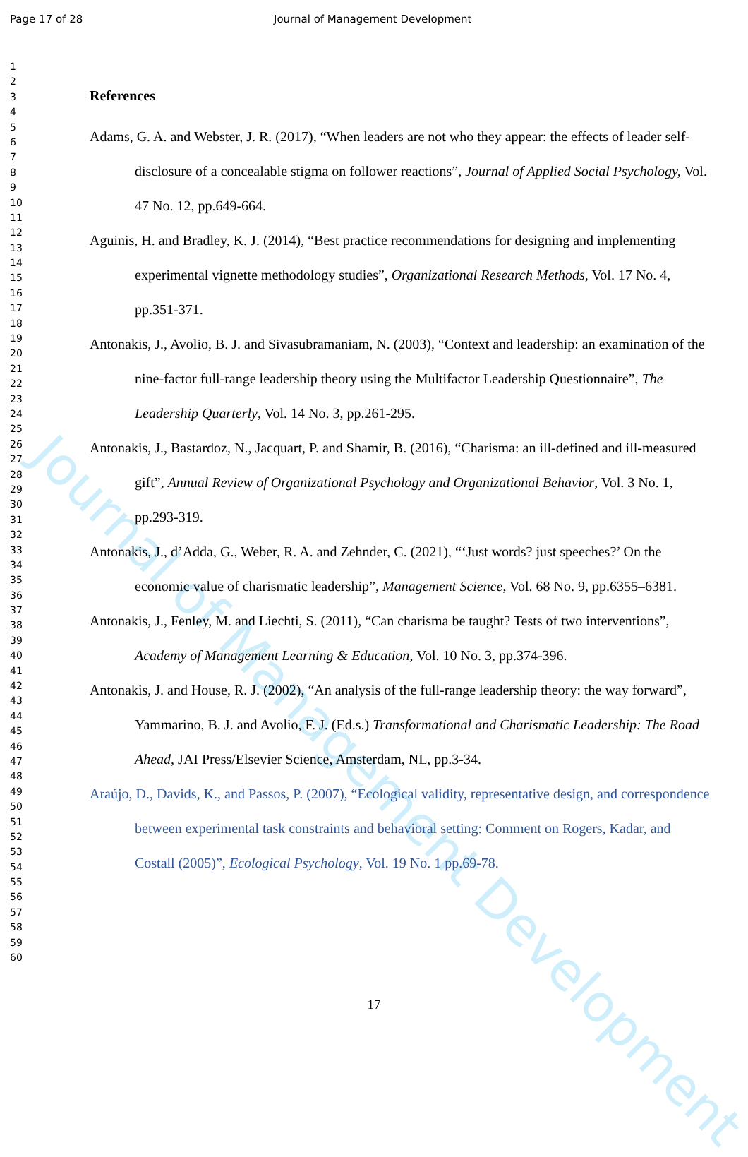Page 17 of 28 Journal of Management Development
Journal of Management Development
1
2
3
4
5
6
7
8
9
10
11
12
13
14
15
16
17
18
19
20
21
22
23
24
25
26
27
28
29
30
31
32
33
34
35
36
37
38
39
40
41
42
43
44
45
46
47
48
49
50
51
52
53
54
55
56
57
58
59
60
References
Adams, G. A. and Webster, J. R. (2017), “When leaders are not who they appear: the effects of leader self-disclosure of a concealable stigma on follower reactions”, Journal of Applied Social Psychology, Vol. 47 No. 12, pp.649-664.
Aguinis, H. and Bradley, K. J. (2014), “Best practice recommendations for designing and implementing experimental vignette methodology studies”, Organizational Research Methods, Vol. 17 No. 4, pp.351-371.
Antonakis, J., Avolio, B. J. and Sivasubramaniam, N. (2003), “Context and leadership: an examination of the nine-factor full-range leadership theory using the Multifactor Leadership Questionnaire”, The Leadership Quarterly, Vol. 14 No. 3, pp.261-295.
Antonakis, J., Bastardoz, N., Jacquart, P. and Shamir, B. (2016), “Charisma: an ill-defined and ill-measured gift”, Annual Review of Organizational Psychology and Organizational Behavior, Vol. 3 No. 1, pp.293-319.
Antonakis, J., d’Adda, G., Weber, R. A. and Zehnder, C. (2021), “‘Just words? just speeches?’ On the economic value of charismatic leadership”, Management Science, Vol. 68 No. 9, pp.6355–6381.
Antonakis, J., Fenley, M. and Liechti, S. (2011), “Can charisma be taught? Tests of two interventions”, Academy of Management Learning & Education, Vol. 10 No. 3, pp.374-396.
Antonakis, J. and House, R. J. (2002), “An analysis of the full-range leadership theory: the way forward”, Yammarino, B. J. and Avolio, F. J. (Ed.s.) Transformational and Charismatic Leadership: The Road Ahead, JAI Press/Elsevier Science, Amsterdam, NL, pp.3-34.
Araújo, D., Davids, K., and Passos, P. (2007), “Ecological validity, representative design, and correspondence between experimental task constraints and behavioral setting: Comment on Rogers, Kadar, and Costall (2005)”, Ecological Psychology, Vol. 19 No. 1 pp.69-78.
17